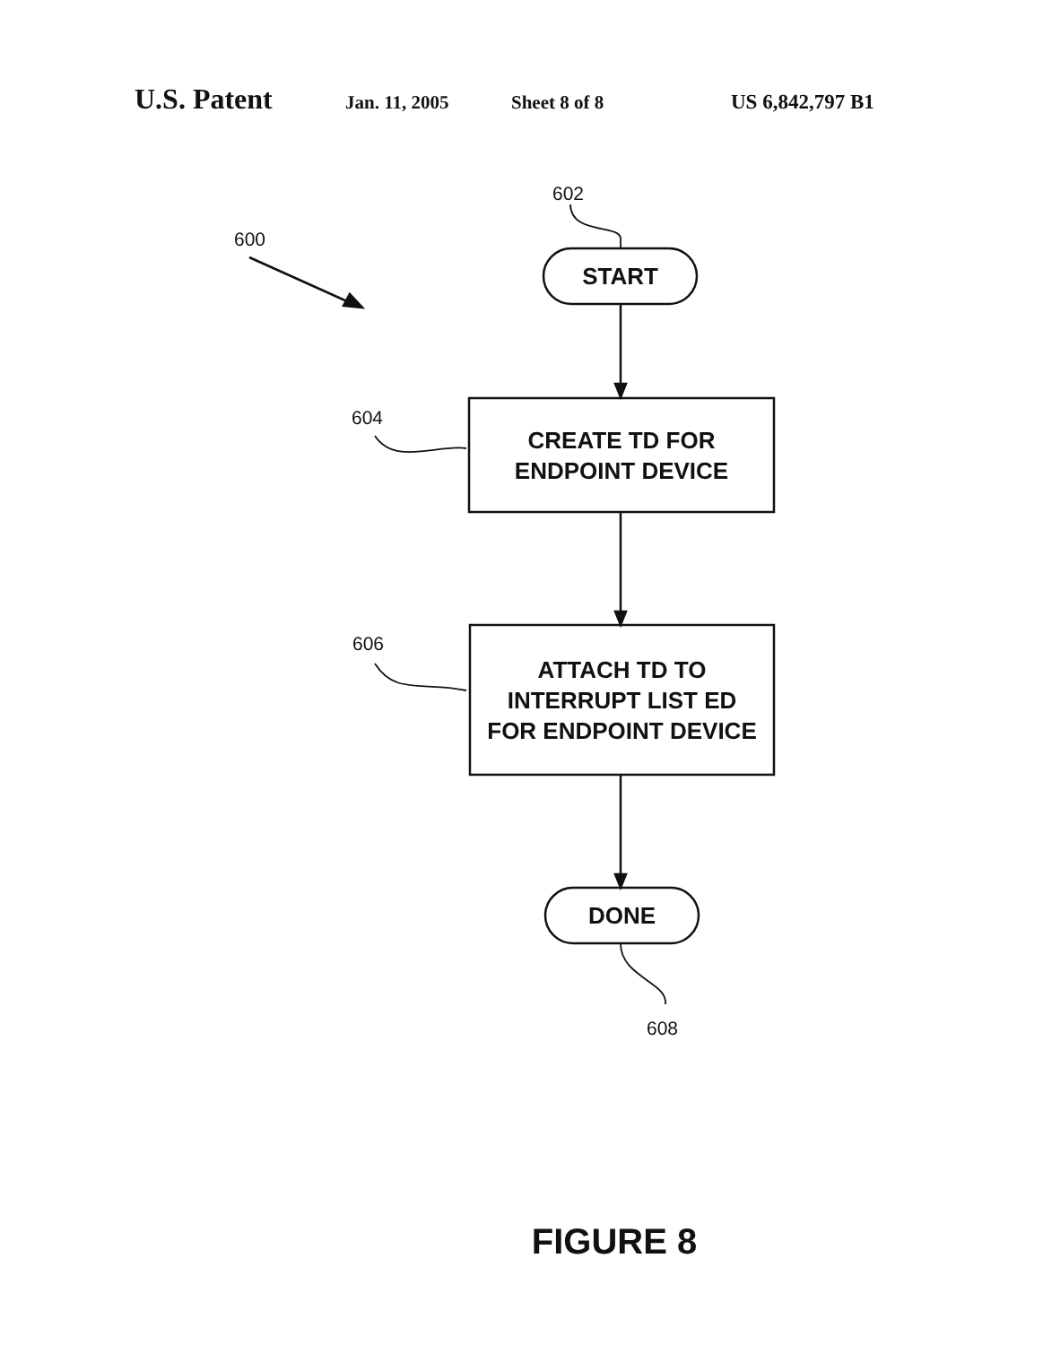U.S. Patent Jan. 11, 2005 Sheet 8 of 8 US 6,842,797 B1
602
600
604
606
608
START
CREATE TD FOR
ENDPOINT DEVICE
ATTACH TD TO
INTERRUPT LIST ED
FOR ENDPOINT DEVICE
DONE
FIGURE 8